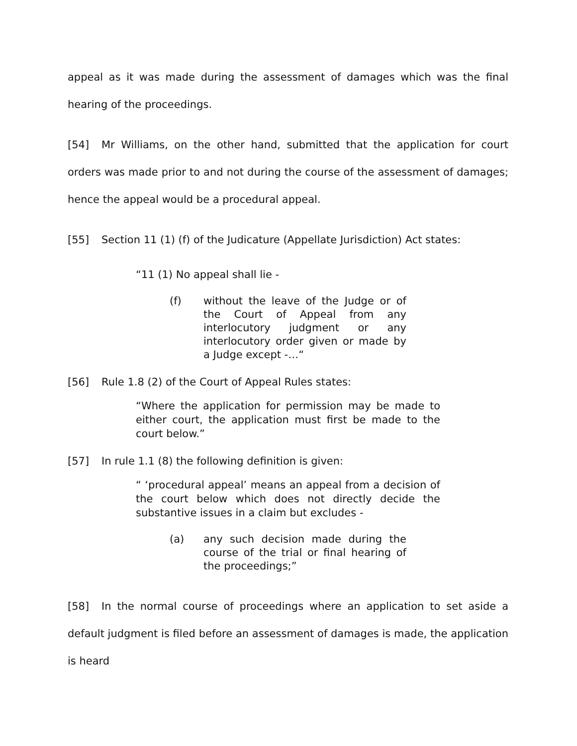appeal as it was made during the assessment of damages which was the final hearing of the proceedings.
[54] Mr Williams, on the other hand, submitted that the application for court orders was made prior to and not during the course of the assessment of damages; hence the appeal would be a procedural appeal.
[55] Section 11 (1) (f) of the Judicature (Appellate Jurisdiction) Act states:
“11 (1) No appeal shall lie -
(f) without the leave of the Judge or of the Court of Appeal from any interlocutory judgment or any interlocutory order given or made by a Judge except -…“
[56] Rule 1.8 (2) of the Court of Appeal Rules states:
“Where the application for permission may be made to either court, the application must first be made to the court below.”
[57] In rule 1.1 (8) the following definition is given:
“ ‘procedural appeal’ means an appeal from a decision of the court below which does not directly decide the substantive issues in a claim but excludes -
(a) any such decision made during the course of the trial or final hearing of the proceedings;”
[58] In the normal course of proceedings where an application to set aside a default judgment is filed before an assessment of damages is made, the application is heard